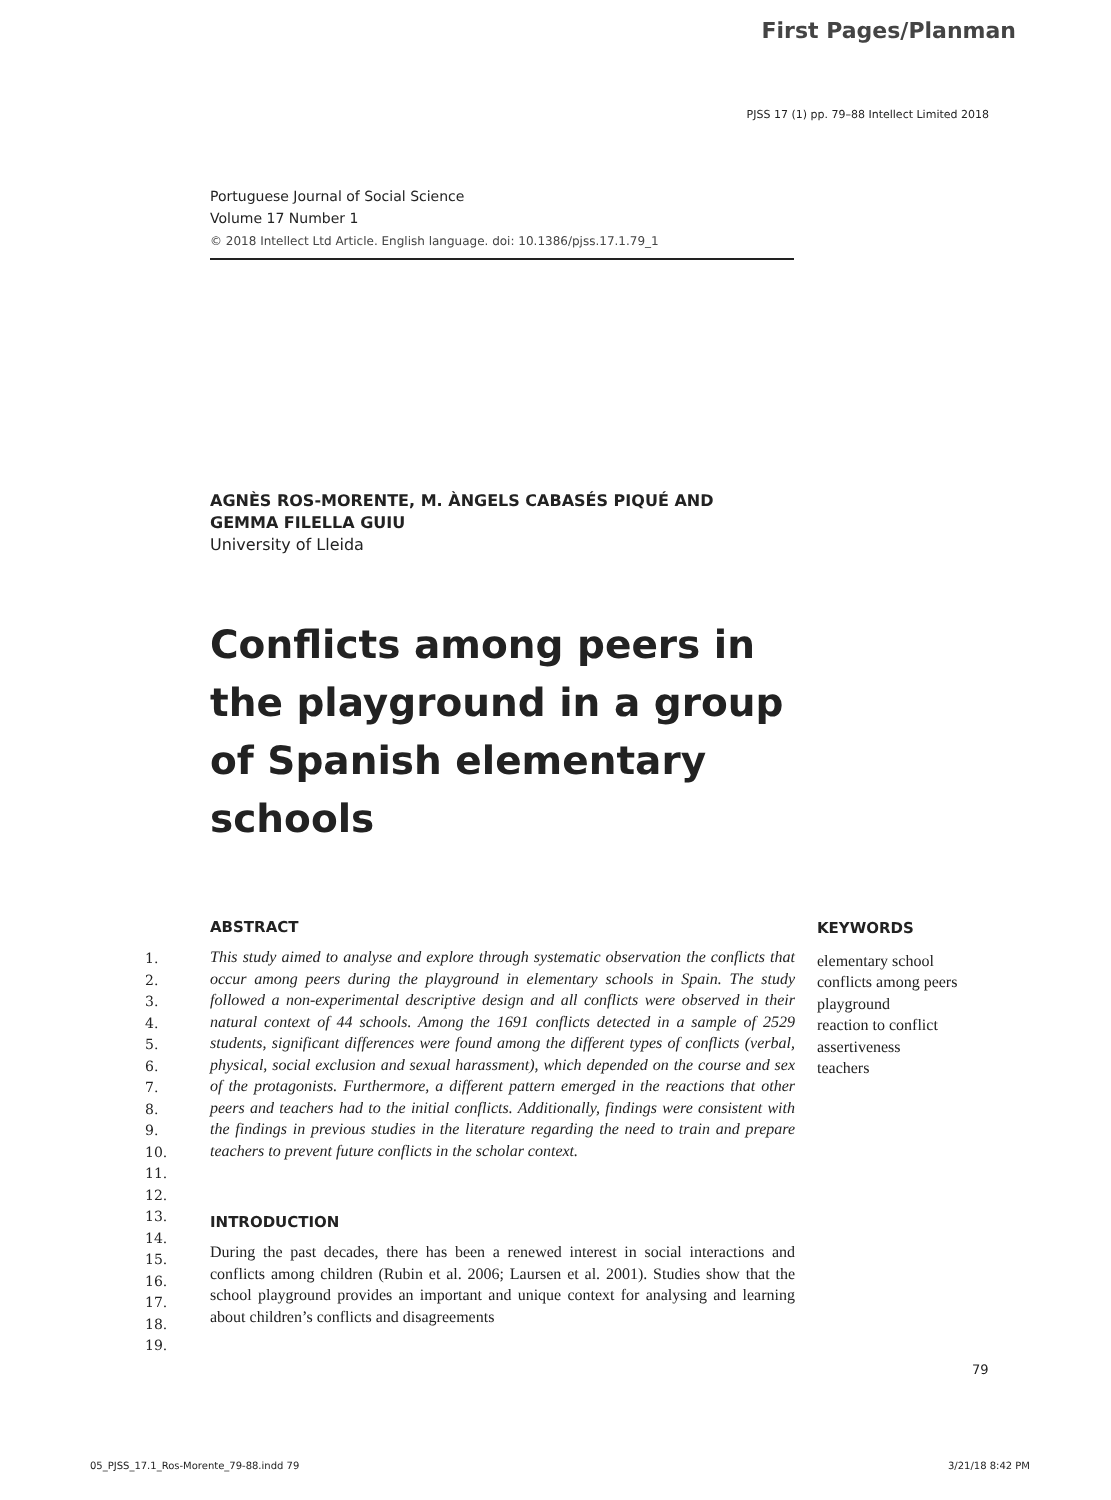First Pages/Planman
PJSS 17 (1) pp. 79–88 Intellect Limited 2018
Portuguese Journal of Social Science
Volume 17 Number 1
© 2018 Intellect Ltd Article. English language. doi: 10.1386/pjss.17.1.79_1
AGNÈS ROS-MORENTE, M. ÀNGELS CABASÉS PIQUÉ AND GEMMA FILELLA GUIU
University of Lleida
Conflicts among peers in the playground in a group of Spanish elementary schools
1.
2.
3.
4.
5.
6.
7.
8.
9.
10.
11.
12.
13.
14.
15.
16.
17.
18.
19.
ABSTRACT
This study aimed to analyse and explore through systematic observation the conflicts that occur among peers during the playground in elementary schools in Spain. The study followed a non-experimental descriptive design and all conflicts were observed in their natural context of 44 schools. Among the 1691 conflicts detected in a sample of 2529 students, significant differences were found among the different types of conflicts (verbal, physical, social exclusion and sexual harassment), which depended on the course and sex of the protagonists. Furthermore, a different pattern emerged in the reactions that other peers and teachers had to the initial conflicts. Additionally, findings were consistent with the findings in previous studies in the literature regarding the need to train and prepare teachers to prevent future conflicts in the scholar context.
INTRODUCTION
During the past decades, there has been a renewed interest in social interactions and conflicts among children (Rubin et al. 2006; Laursen et al. 2001). Studies show that the school playground provides an important and unique context for analysing and learning about children’s conflicts and disagreements
KEYWORDS
elementary school
conflicts among peers
playground
reaction to conflict
assertiveness
teachers
79
05_PJSS_17.1_Ros-Morente_79-88.indd 79 3/21/18 8:42 PM